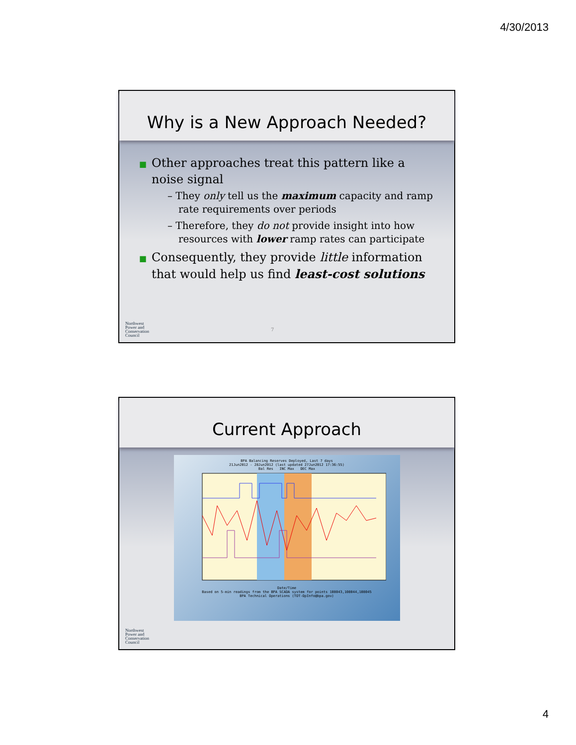4/30/2013
Why is a New Approach Needed?
■ Other approaches treat this pattern like a noise signal
– They only tell us the maximum capacity and ramp rate requirements over periods
– Therefore, they do not provide insight into how resources with lower ramp rates can participate
■ Consequently, they provide little information that would help us find least-cost solutions
Northwest
Power and
Conservation
Council
7
Current Approach
BPA Balancing Reserves Deployed, Last 7 days
21Jun2012 - 28Jun2012 (last updated 27Jun2012 17:36:55)
Bal Res INC Max DEC Max
Date/Time
Based on 5-min readings from the BPA SCADA system for points 108043,108044,108045
BPA Technical Operations (TOT-OpInfo@bpa.gov)
Northwest
Power and
Conservation
Council
4